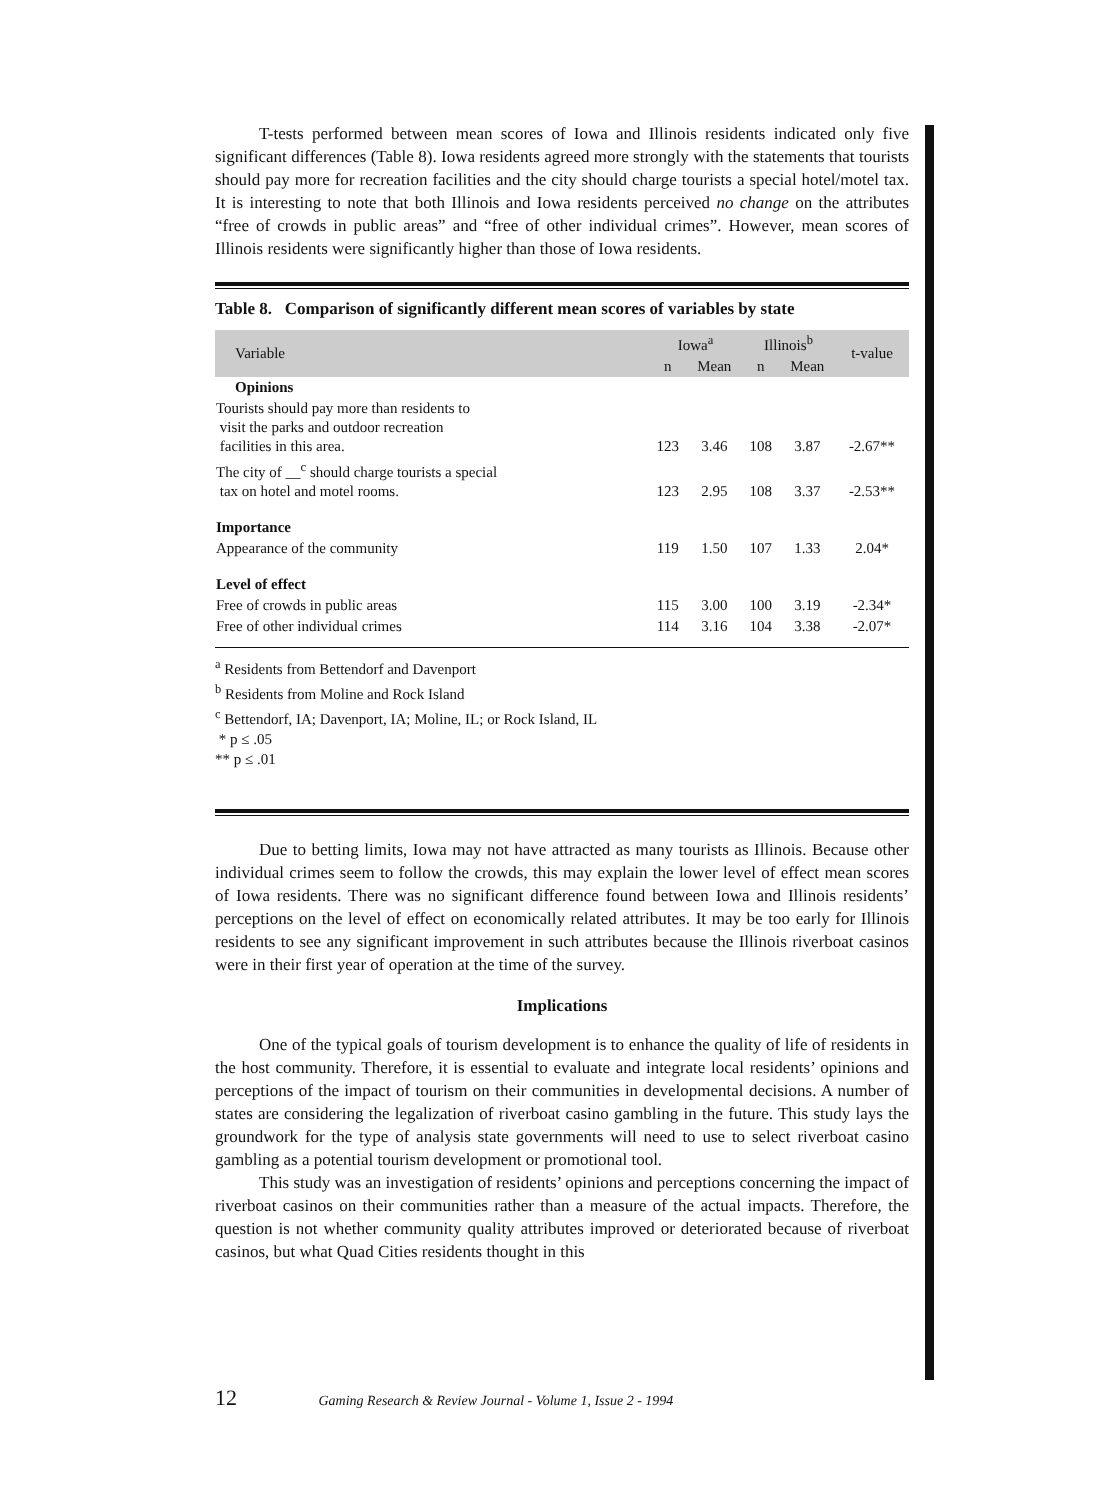T-tests performed between mean scores of Iowa and Illinois residents indicated only five significant differences (Table 8). Iowa residents agreed more strongly with the statements that tourists should pay more for recreation facilities and the city should charge tourists a special hotel/motel tax. It is interesting to note that both Illinois and Iowa residents perceived no change on the attributes “free of crowds in public areas” and “free of other individual crimes”. However, mean scores of Illinois residents were significantly higher than those of Iowa residents.
Table 8. Comparison of significantly different mean scores of variables by state
| Variable | Iowa<sup>a</sup> | | Illinois<sup>b</sup> | | t-value |
| --- | --- | --- | --- | --- | --- |
| | n | Mean | n | Mean | |
| Opinions | | | | | |
| Tourists should pay more than residents to visit the parks and outdoor recreation facilities in this area. | 123 | 3.46 | 108 | 3.87 | -2.67** |
| The city of __<sup>c</sup> should charge tourists a special tax on hotel and motel rooms. | 123 | 2.95 | 108 | 3.37 | -2.53** |
| Importance | | | | | |
| Appearance of the community | 119 | 1.50 | 107 | 1.33 | 2.04* |
| Level of effect | | | | | |
| Free of crowds in public areas | 115 | 3.00 | 100 | 3.19 | -2.34* |
| Free of other individual crimes | 114 | 3.16 | 104 | 3.38 | -2.07* |
<sup>a</sup> Residents from Bettendorf and Davenport
<sup>b</sup> Residents from Moline and Rock Island
<sup>c</sup> Bettendorf, IA; Davenport, IA; Moline, IL; or Rock Island, IL
* p ≤ .05
** p ≤ .01
Due to betting limits, Iowa may not have attracted as many tourists as Illinois. Because other individual crimes seem to follow the crowds, this may explain the lower level of effect mean scores of Iowa residents. There was no significant difference found between Iowa and Illinois residents’ perceptions on the level of effect on economically related attributes. It may be too early for Illinois residents to see any significant improvement in such attributes because the Illinois riverboat casinos were in their first year of operation at the time of the survey.
Implications
One of the typical goals of tourism development is to enhance the quality of life of residents in the host community. Therefore, it is essential to evaluate and integrate local residents’ opinions and perceptions of the impact of tourism on their communities in developmental decisions. A number of states are considering the legalization of riverboat casino gambling in the future. This study lays the groundwork for the type of analysis state governments will need to use to select riverboat casino gambling as a potential tourism development or promotional tool.
This study was an investigation of residents’ opinions and perceptions concerning the impact of riverboat casinos on their communities rather than a measure of the actual impacts. Therefore, the question is not whether community quality attributes improved or deteriorated because of riverboat casinos, but what Quad Cities residents thought in this
12 Gaming Research & Review Journal - Volume 1, Issue 2 - 1994